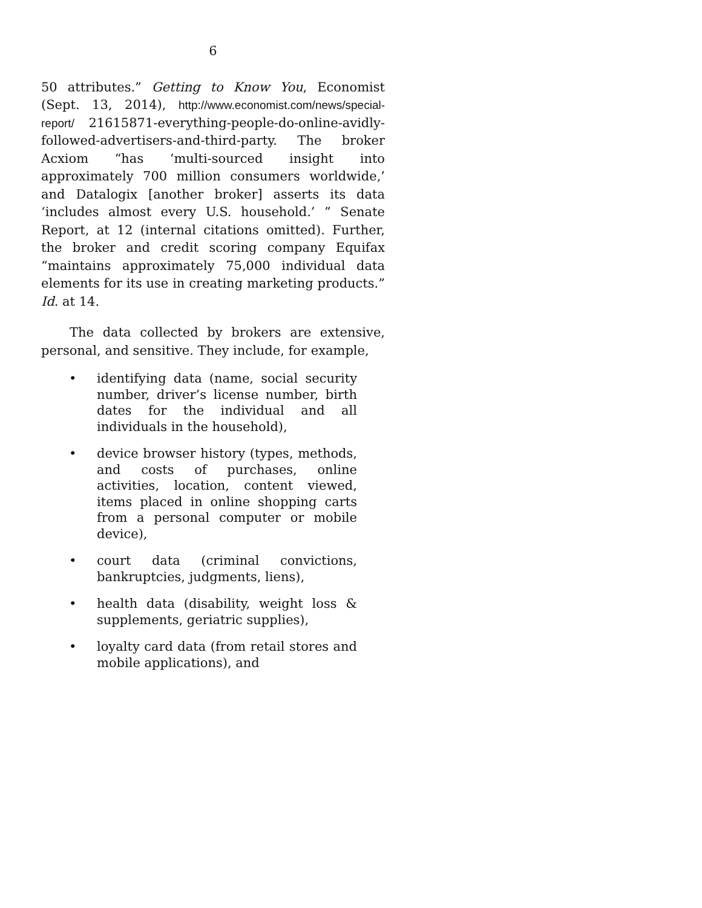6
50 attributes.” Getting to Know You, Economist (Sept. 13, 2014), http://www.economist.com/news/special-report/ 21615871-everything-people-do-online-avidly-followed-advertisers-and-third-party. The broker Acxiom “has ‘multi-sourced insight into approximately 700 million consumers worldwide,’ and Datalogix [another broker] asserts its data ‘includes almost every U.S. household.’ ” Senate Report, at 12 (internal citations omitted). Further, the broker and credit scoring company Equifax “maintains approximately 75,000 individual data elements for its use in creating marketing products.” Id. at 14.
The data collected by brokers are extensive, personal, and sensitive. They include, for example,
• identifying data (name, social security number, driver’s license number, birth dates for the individual and all individuals in the household),
• device browser history (types, methods, and costs of purchases, online activities, location, content viewed, items placed in online shopping carts from a personal computer or mobile device),
• court data (criminal convictions, bankruptcies, judgments, liens),
• health data (disability, weight loss & supplements, geriatric supplies),
• loyalty card data (from retail stores and mobile applications), and